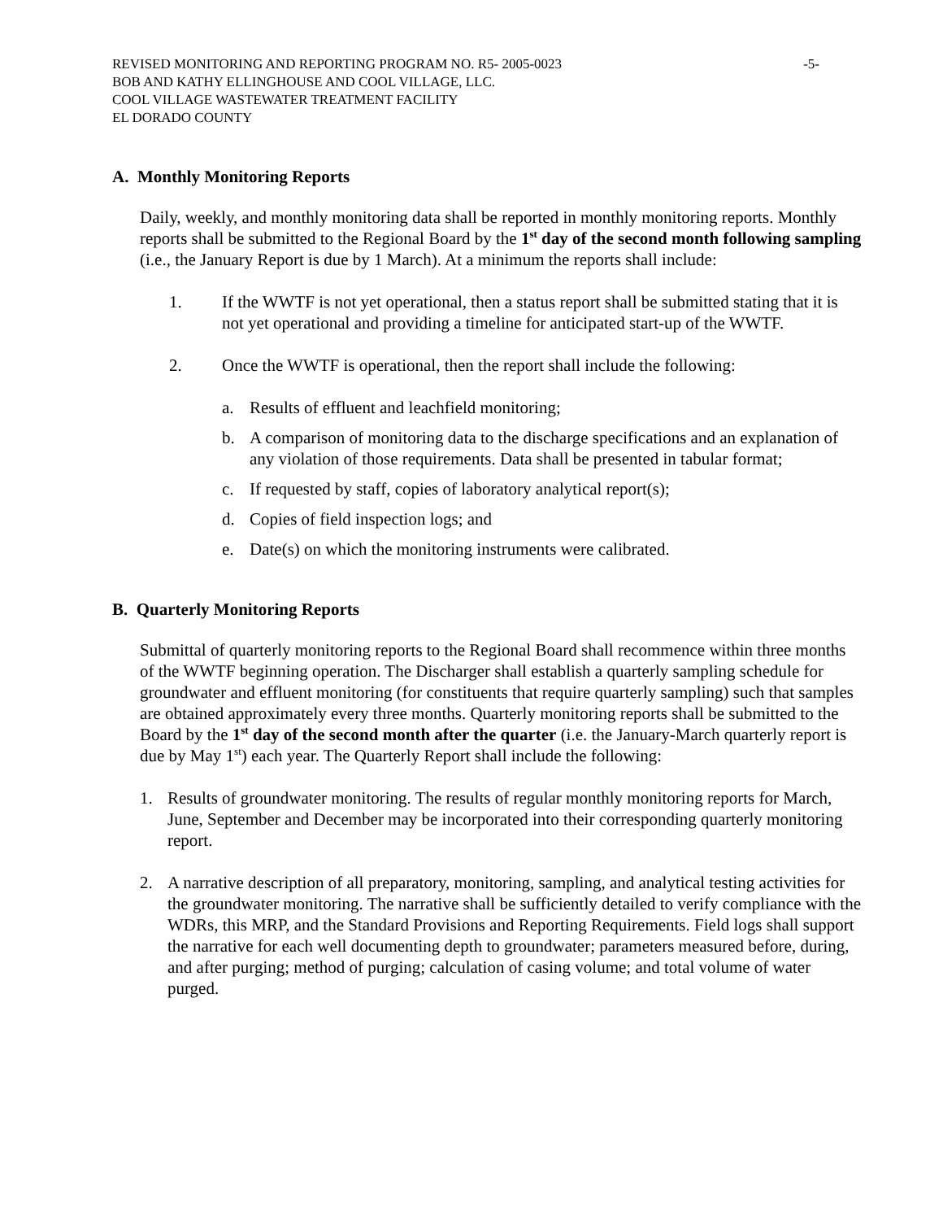REVISED MONITORING AND REPORTING PROGRAM NO. R5- 2005-0023 -5-
BOB AND KATHY ELLINGHOUSE AND COOL VILLAGE, LLC.
COOL VILLAGE WASTEWATER TREATMENT FACILITY
EL DORADO COUNTY
A. Monthly Monitoring Reports
Daily, weekly, and monthly monitoring data shall be reported in monthly monitoring reports. Monthly reports shall be submitted to the Regional Board by the 1<sup>st</sup> day of the second month following sampling (i.e., the January Report is due by 1 March). At a minimum the reports shall include:
1. If the WWTF is not yet operational, then a status report shall be submitted stating that it is not yet operational and providing a timeline for anticipated start-up of the WWTF.
2. Once the WWTF is operational, then the report shall include the following:
a. Results of effluent and leachfield monitoring;
b. A comparison of monitoring data to the discharge specifications and an explanation of any violation of those requirements. Data shall be presented in tabular format;
c. If requested by staff, copies of laboratory analytical report(s);
d. Copies of field inspection logs; and
e. Date(s) on which the monitoring instruments were calibrated.
B. Quarterly Monitoring Reports
Submittal of quarterly monitoring reports to the Regional Board shall recommence within three months of the WWTF beginning operation. The Discharger shall establish a quarterly sampling schedule for groundwater and effluent monitoring (for constituents that require quarterly sampling) such that samples are obtained approximately every three months. Quarterly monitoring reports shall be submitted to the Board by the 1<sup>st</sup> day of the second month after the quarter (i.e. the January-March quarterly report is due by May 1<sup>st</sup>) each year. The Quarterly Report shall include the following:
1. Results of groundwater monitoring. The results of regular monthly monitoring reports for March, June, September and December may be incorporated into their corresponding quarterly monitoring report.
2. A narrative description of all preparatory, monitoring, sampling, and analytical testing activities for the groundwater monitoring. The narrative shall be sufficiently detailed to verify compliance with the WDRs, this MRP, and the Standard Provisions and Reporting Requirements. Field logs shall support the narrative for each well documenting depth to groundwater; parameters measured before, during, and after purging; method of purging; calculation of casing volume; and total volume of water purged.